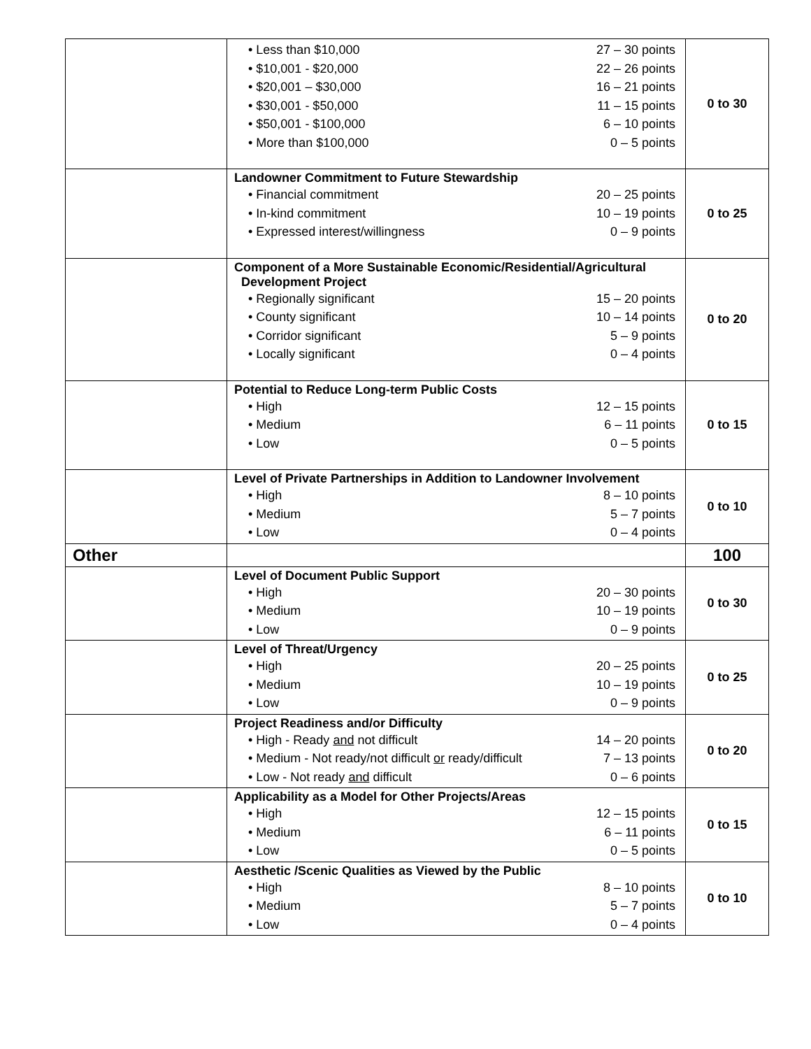| | Less than $10,000 27 – 30 points $10,001 - $20,000 22 – 26 points $20,001 – $30,000 16 – 21 points $30,001 - $50,000 11 – 15 points $50,001 - $100,000 6 – 10 points More than $100,000 0 – 5 points | 0 to 30 |
| | Landowner Commitment to Future Stewardship Financial commitment 20 – 25 points In-kind commitment 10 – 19 points Expressed interest/willingness 0 – 9 points | 0 to 25 |
| | Component of a More Sustainable Economic/Residential/Agricultural Development Project Regionally significant 15 – 20 points County significant 10 – 14 points Corridor significant 5 – 9 points Locally significant 0 – 4 points | 0 to 20 |
| | Potential to Reduce Long-term Public Costs High 12 – 15 points Medium 6 – 11 points Low 0 – 5 points | 0 to 15 |
| | Level of Private Partnerships in Addition to Landowner Involvement High 8 – 10 points Medium 5 – 7 points Low 0 – 4 points | 0 to 10 |
| Other | | 100 |
| | Level of Document Public Support High 20 – 30 points Medium 10 – 19 points Low 0 – 9 points | 0 to 30 |
| | Level of Threat/Urgency High 20 – 25 points Medium 10 – 19 points Low 0 – 9 points | 0 to 25 |
| | Project Readiness and/or Difficulty High - Ready and not difficult 14 – 20 points Medium - Not ready/not difficult or ready/difficult 7 – 13 points Low - Not ready and difficult 0 – 6 points | 0 to 20 |
| | Applicability as a Model for Other Projects/Areas High 12 – 15 points Medium 6 – 11 points Low 0 – 5 points | 0 to 15 |
| | Aesthetic /Scenic Qualities as Viewed by the Public High 8 – 10 points Medium 5 – 7 points Low 0 – 4 points | 0 to 10 |